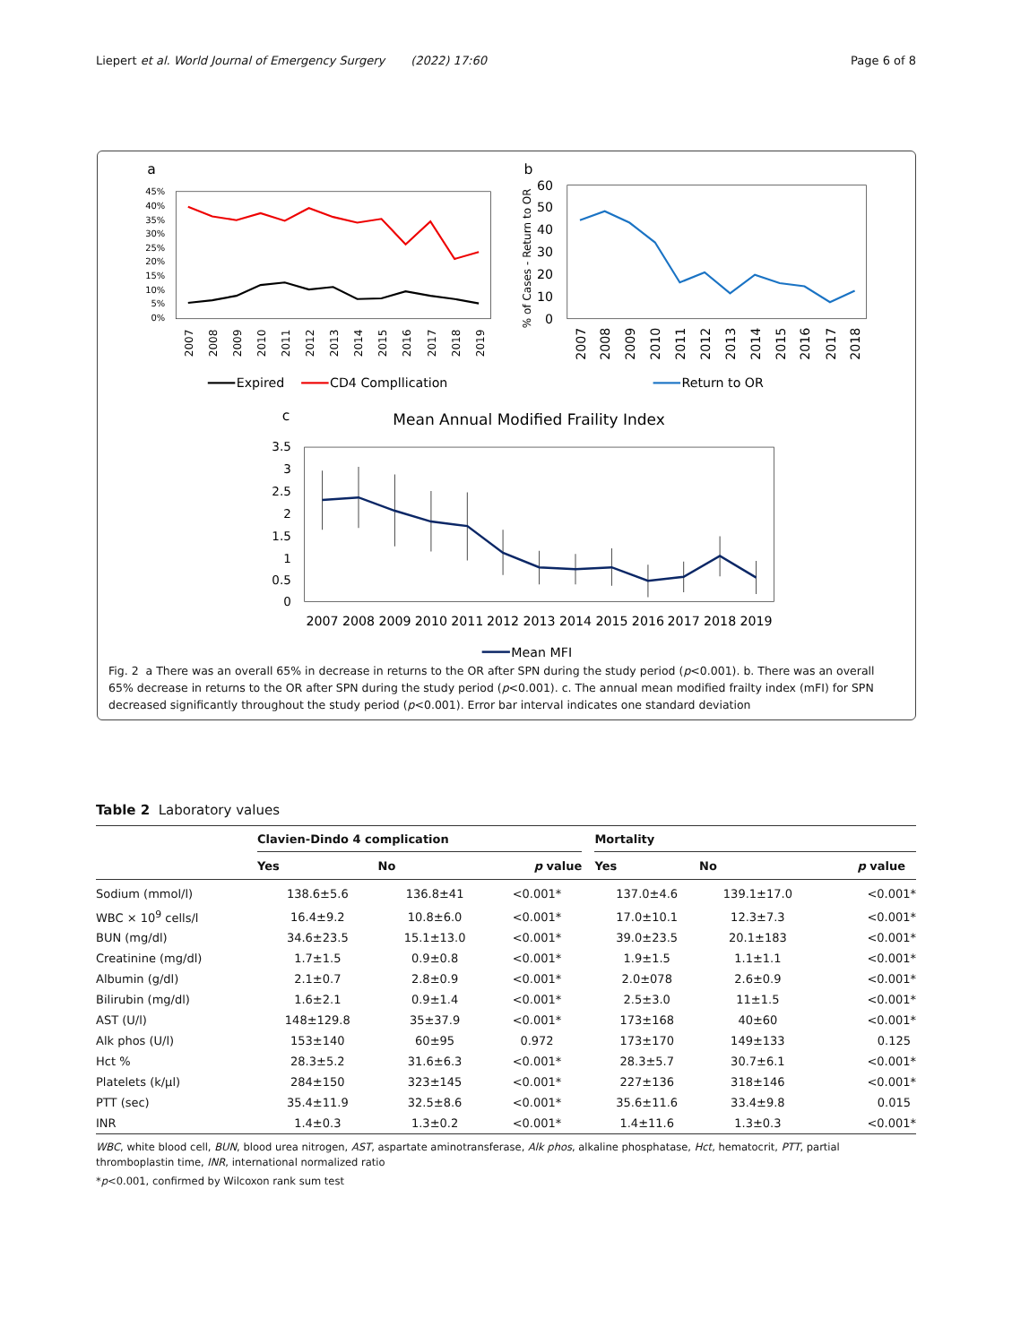Liepert et al. World Journal of Emergency Surgery (2022) 17:60 Page 6 of 8
a
45%
40%
35%
30%
25%
20%
15%
10%
5%
0%
2007
2008
2009
2010
2011
2012
2013
2014
2015
2016
2017
2018
2019
Expired
CD4 Compllication
b
% of Cases - Return to OR
60
50
40
30
20
10
0
2007
2008
2009
2010
2011
2012
2013
2014
2015
2016
2017
2018
Return to OR
c
Mean Annual Modified Fraility Index
3.5
3
2.5
2
1.5
1
0.5
0
2007
2008
2009
2010
2011
2012
2013
2014
2015
2016
2017
2018
2019
Mean MFI
Fig. 2 a There was an overall 65% in decrease in returns to the OR after SPN during the study period (p<0.001). b. There was an overall 65% decrease in returns to the OR after SPN during the study period (p<0.001). c. The annual mean modified frailty index (mFI) for SPN decreased significantly throughout the study period (p<0.001). Error bar interval indicates one standard deviation
Table 2 Laboratory values
| | Clavien-Dindo 4 complication | | | | Mortality | | |
| --- | --- | --- | --- | --- | --- | --- | --- |
| | Yes | No | p value | | Yes | No | p value |
| Sodium (mmol/l) | 138.6±5.6 | 136.8±41 | <0.001* | | 137.0±4.6 | 139.1±17.0 | <0.001* |
| WBC × 10<sup>9</sup> cells/l | 16.4±9.2 | 10.8±6.0 | <0.001* | | 17.0±10.1 | 12.3±7.3 | <0.001* |
| BUN (mg/dl) | 34.6±23.5 | 15.1±13.0 | <0.001* | | 39.0±23.5 | 20.1±183 | <0.001* |
| Creatinine (mg/dl) | 1.7±1.5 | 0.9±0.8 | <0.001* | | 1.9±1.5 | 1.1±1.1 | <0.001* |
| Albumin (g/dl) | 2.1±0.7 | 2.8±0.9 | <0.001* | | 2.0±078 | 2.6±0.9 | <0.001* |
| Bilirubin (mg/dl) | 1.6±2.1 | 0.9±1.4 | <0.001* | | 2.5±3.0 | 11±1.5 | <0.001* |
| AST (U/l) | 148±129.8 | 35±37.9 | <0.001* | | 173±168 | 40±60 | <0.001* |
| Alk phos (U/l) | 153±140 | 60±95 | 0.972 | | 173±170 | 149±133 | 0.125 |
| Hct % | 28.3±5.2 | 31.6±6.3 | <0.001* | | 28.3±5.7 | 30.7±6.1 | <0.001* |
| Platelets (k/μl) | 284±150 | 323±145 | <0.001* | | 227±136 | 318±146 | <0.001* |
| PTT (sec) | 35.4±11.9 | 32.5±8.6 | <0.001* | | 35.6±11.6 | 33.4±9.8 | 0.015 |
| INR | 1.4±0.3 | 1.3±0.2 | <0.001* | | 1.4±11.6 | 1.3±0.3 | <0.001* |
WBC, white blood cell, BUN, blood urea nitrogen, AST, aspartate aminotransferase, Alk phos, alkaline phosphatase, Hct, hematocrit, PTT, partial thromboplastin time, INR, international normalized ratio
*p<0.001, confirmed by Wilcoxon rank sum test